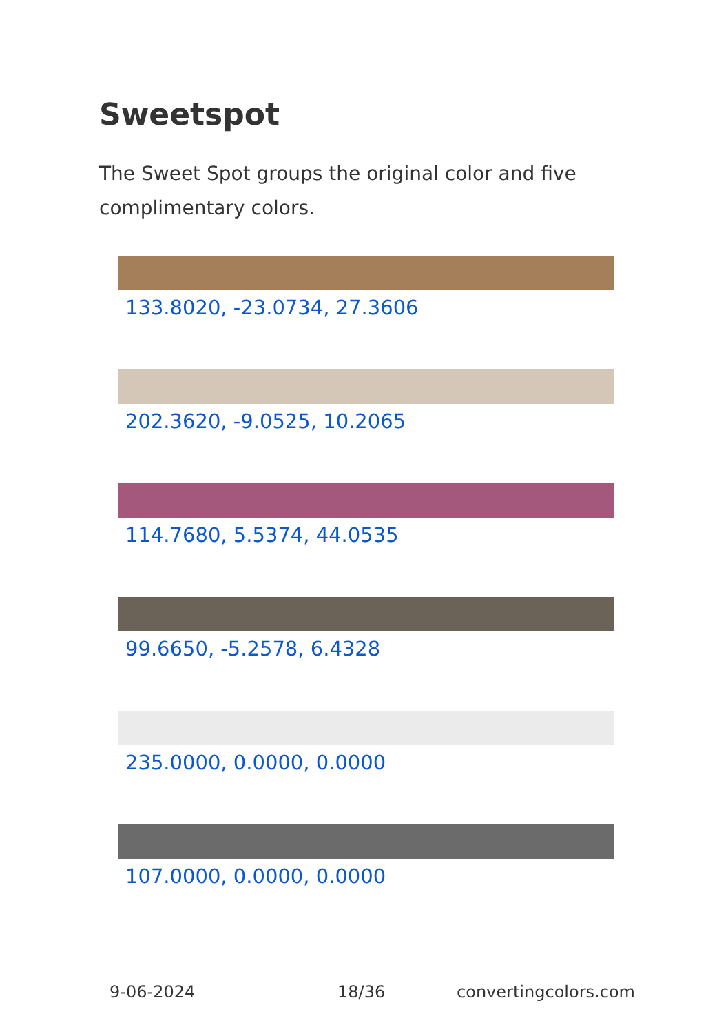Sweetspot
The Sweet Spot groups the original color and five complimentary colors.
133.8020, -23.0734, 27.3606
202.3620, -9.0525, 10.2065
114.7680, 5.5374, 44.0535
99.6650, -5.2578, 6.4328
235.0000, 0.0000, 0.0000
107.0000, 0.0000, 0.0000
9-06-2024 18/36 convertingcolors.com